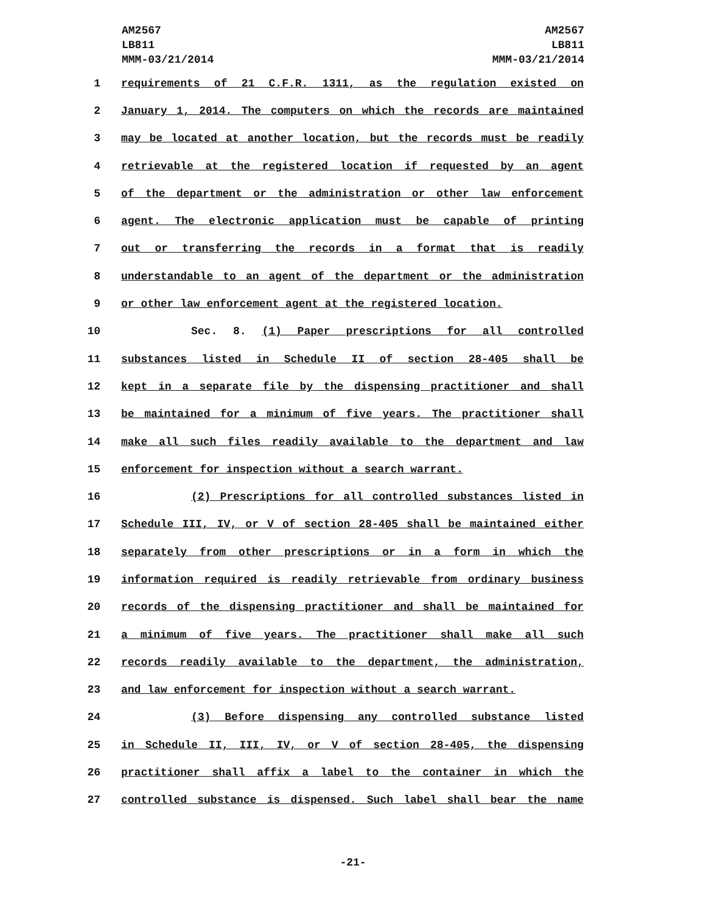AM2567
LB811
MMM-03/21/2014
AM2567
LB811
MMM-03/21/2014
1 requirements of 21 C.F.R. 1311, as the regulation existed on
2 January 1, 2014. The computers on which the records are maintained
3 may be located at another location, but the records must be readily
4 retrievable at the registered location if requested by an agent
5 of the department or the administration or other law enforcement
6 agent. The electronic application must be capable of printing
7 out or transferring the records in a format that is readily
8 understandable to an agent of the department or the administration
9 or other law enforcement agent at the registered location.
10 Sec. 8. (1) Paper prescriptions for all controlled
11 substances listed in Schedule II of section 28-405 shall be
12 kept in a separate file by the dispensing practitioner and shall
13 be maintained for a minimum of five years. The practitioner shall
14 make all such files readily available to the department and law
15 enforcement for inspection without a search warrant.
16 (2) Prescriptions for all controlled substances listed in
17 Schedule III, IV, or V of section 28-405 shall be maintained either
18 separately from other prescriptions or in a form in which the
19 information required is readily retrievable from ordinary business
20 records of the dispensing practitioner and shall be maintained for
21 a minimum of five years. The practitioner shall make all such
22 records readily available to the department, the administration,
23 and law enforcement for inspection without a search warrant.
24 (3) Before dispensing any controlled substance listed
25 in Schedule II, III, IV, or V of section 28-405, the dispensing
26 practitioner shall affix a label to the container in which the
27 controlled substance is dispensed. Such label shall bear the name
-21-